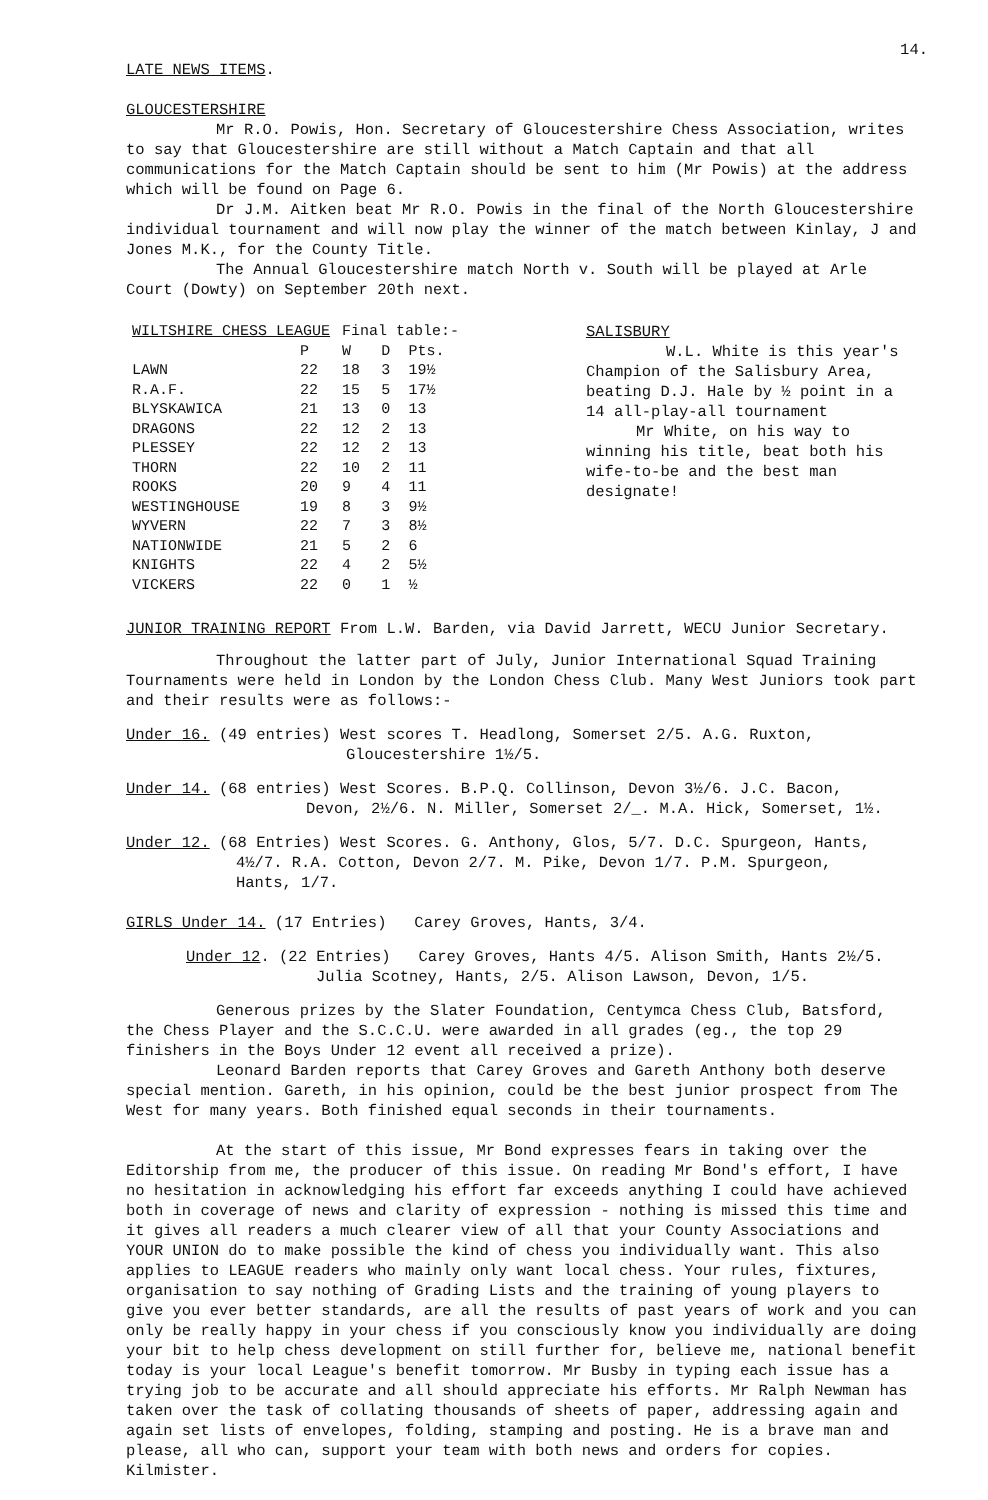14.
LATE NEWS ITEMS.
GLOUCESTERSHIRE
Mr R.O. Powis, Hon. Secretary of Gloucestershire Chess Association, writes to say that Gloucestershire are still without a Match Captain and that all communications for the Match Captain should be sent to him (Mr Powis) at the address which will be found on Page 6.
Dr J.M. Aitken beat Mr R.O. Powis in the final of the North Gloucestershire individual tournament and will now play the winner of the match between Kinlay, J and Jones M.K., for the County Title.
The Annual Gloucestershire match North v. South will be played at Arle Court (Dowty) on September 20th next.
| WILTSHIRE CHESS LEAGUE | | Final table:- | | |
| --- | --- | --- | --- | --- |
| | P | W | D | Pts. |
| LAWN | 22 | 18 | 3 | 19½ |
| R.A.F. | 22 | 15 | 5 | 17½ |
| BLYSKAWICA | 21 | 13 | 0 | 13 |
| DRAGONS | 22 | 12 | 2 | 13 |
| PLESSEY | 22 | 12 | 2 | 13 |
| THORN | 22 | 10 | 2 | 11 |
| ROOKS | 20 | 9 | 4 | 11 |
| WESTINGHOUSE | 19 | 8 | 3 | 9½ |
| WYVERN | 22 | 7 | 3 | 8½ |
| NATIONWIDE | 21 | 5 | 2 | 6 |
| KNIGHTS | 22 | 4 | 2 | 5½ |
| VICKERS | 22 | 0 | 1 | ½ |
SALISBURY
W.L. White is this year's Champion of the Salisbury Area, beating D.J. Hale by ½ point in a 14 all-play-all tournament
Mr White, on his way to winning his title, beat both his wife-to-be and the best man designate!
JUNIOR TRAINING REPORT From L.W. Barden, via David Jarrett, WECU Junior Secretary.
Throughout the latter part of July, Junior International Squad Training Tournaments were held in London by the London Chess Club. Many West Juniors took part and their results were as follows:-
Under 16. (49 entries) West scores T. Headlong, Somerset 2/5. A.G. Ruxton,
Gloucestershire 1½/5.
Under 14. (68 entries) West Scores. B.P.Q. Collinson, Devon 3½/6. J.C. Bacon,
Devon, 2½/6. N. Miller, Somerset 2/_. M.A. Hick, Somerset, 1½.
Under 12. (68 Entries) West Scores. G. Anthony, Glos, 5/7. D.C. Spurgeon, Hants,
4½/7. R.A. Cotton, Devon 2/7. M. Pike, Devon 1/7. P.M. Spurgeon,
Hants, 1/7.
GIRLS Under 14. (17 Entries) Carey Groves, Hants, 3/4.
Under 12. (22 Entries) Carey Groves, Hants 4/5. Alison Smith, Hants 2½/5.
Julia Scotney, Hants, 2/5. Alison Lawson, Devon, 1/5.
Generous prizes by the Slater Foundation, Centymca Chess Club, Batsford, the Chess Player and the S.C.C.U. were awarded in all grades (eg., the top 29 finishers in the Boys Under 12 event all received a prize).
Leonard Barden reports that Carey Groves and Gareth Anthony both deserve special mention. Gareth, in his opinion, could be the best junior prospect from The West for many years. Both finished equal seconds in their tournaments.
At the start of this issue, Mr Bond expresses fears in taking over the Editorship from me, the producer of this issue. On reading Mr Bond's effort, I have no hesitation in acknowledging his effort far exceeds anything I could have achieved both in coverage of news and clarity of expression - nothing is missed this time and it gives all readers a much clearer view of all that your County Associations and YOUR UNION do to make possible the kind of chess you individually want. This also applies to LEAGUE readers who mainly only want local chess. Your rules, fixtures, organisation to say nothing of Grading Lists and the training of young players to give you ever better standards, are all the results of past years of work and you can only be really happy in your chess if you consciously know you individually are doing your bit to help chess development on still further for, believe me, national benefit today is your local League's benefit tomorrow. Mr Busby in typing each issue has a trying job to be accurate and all should appreciate his efforts. Mr Ralph Newman has taken over the task of collating thousands of sheets of paper, addressing again and again set lists of envelopes, folding, stamping and posting. He is a brave man and please, all who can, support your team with both news and orders for copies. Kilmister.